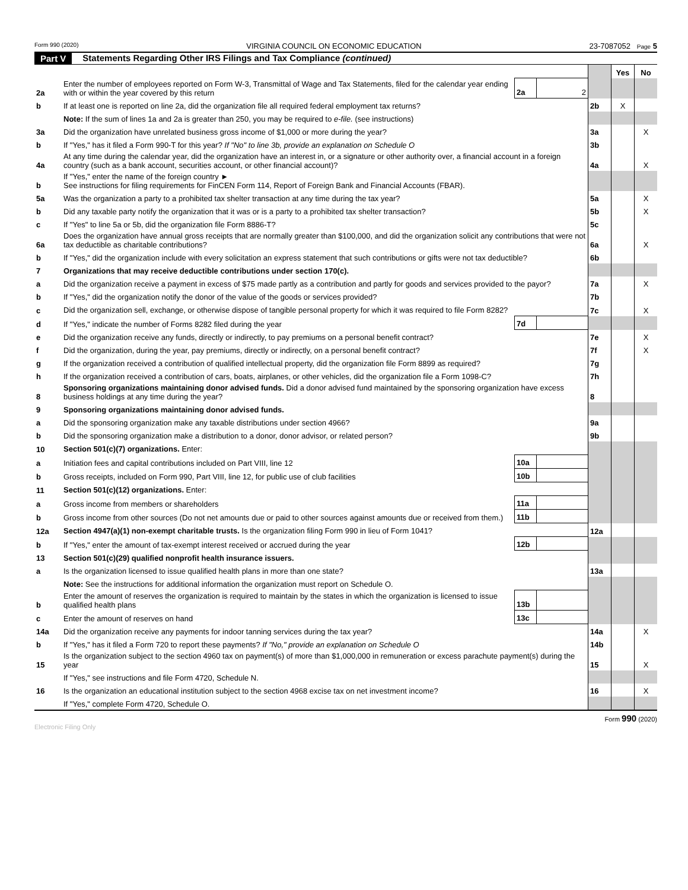Form 990 (2020) VIRGINIA COUNCIL ON ECONOMIC EDUCATION 23-7087052 Page 5
Part V Statements Regarding Other IRS Filings and Tax Compliance (continued)
| | | | | | Yes | No |
| 2a | Enter the number of employees reported on Form W-3, Transmittal of Wage and Tax Statements, filed for the calendar year ending with or within the year covered by this return | 2a | 2 | | | |
| b | If at least one is reported on line 2a, did the organization file all required federal employment tax returns? | | | 2b | X | |
| | Note: If the sum of lines 1a and 2a is greater than 250, you may be required to e-file. (see instructions) | | | | | |
| 3a | Did the organization have unrelated business gross income of $1,000 or more during the year? | | | 3a | | X |
| b | If "Yes," has it filed a Form 990-T for this year? If "No" to line 3b, provide an explanation on Schedule O | | | 3b | | |
| 4a | At any time during the calendar year, did the organization have an interest in, or a signature or other authority over, a financial account in a foreign country (such as a bank account, securities account, or other financial account)? | | | 4a | | X |
| b | If "Yes," enter the name of the foreign country ► See instructions for filing requirements for FinCEN Form 114, Report of Foreign Bank and Financial Accounts (FBAR). | | | | | |
| 5a | Was the organization a party to a prohibited tax shelter transaction at any time during the tax year? | | | 5a | | X |
| b | Did any taxable party notify the organization that it was or is a party to a prohibited tax shelter transaction? | | | 5b | | X |
| c | If "Yes" to line 5a or 5b, did the organization file Form 8886-T? | | | 5c | | |
| 6a | Does the organization have annual gross receipts that are normally greater than $100,000, and did the organization solicit any contributions that were not tax deductible as charitable contributions? | | | 6a | | X |
| b | If "Yes," did the organization include with every solicitation an express statement that such contributions or gifts were not tax deductible? | | | 6b | | |
| 7 | Organizations that may receive deductible contributions under section 170(c). | | | | | |
| a | Did the organization receive a payment in excess of $75 made partly as a contribution and partly for goods and services provided to the payor? | | | 7a | | X |
| b | If "Yes," did the organization notify the donor of the value of the goods or services provided? | | | 7b | | |
| c | Did the organization sell, exchange, or otherwise dispose of tangible personal property for which it was required to file Form 8282? | | | 7c | | X |
| d | If "Yes," indicate the number of Forms 8282 filed during the year | 7d | | | | |
| e | Did the organization receive any funds, directly or indirectly, to pay premiums on a personal benefit contract? | | | 7e | | X |
| f | Did the organization, during the year, pay premiums, directly or indirectly, on a personal benefit contract? | | | 7f | | X |
| g | If the organization received a contribution of qualified intellectual property, did the organization file Form 8899 as required? | | | 7g | | |
| h | If the organization received a contribution of cars, boats, airplanes, or other vehicles, did the organization file a Form 1098-C? | | | 7h | | |
| 8 | Sponsoring organizations maintaining donor advised funds. Did a donor advised fund maintained by the sponsoring organization have excess business holdings at any time during the year? | | | 8 | | |
| 9 | Sponsoring organizations maintaining donor advised funds. | | | | | |
| a | Did the sponsoring organization make any taxable distributions under section 4966? | | | 9a | | |
| b | Did the sponsoring organization make a distribution to a donor, donor advisor, or related person? | | | 9b | | |
| 10 | Section 501(c)(7) organizations. Enter: | | | | | |
| a | Initiation fees and capital contributions included on Part VIII, line 12 | 10a | | | | |
| b | Gross receipts, included on Form 990, Part VIII, line 12, for public use of club facilities | 10b | | | | |
| 11 | Section 501(c)(12) organizations. Enter: | | | | | |
| a | Gross income from members or shareholders | 11a | | | | |
| b | Gross income from other sources (Do not net amounts due or paid to other sources against amounts due or received from them.) | 11b | | | | |
| 12a | Section 4947(a)(1) non-exempt charitable trusts. Is the organization filing Form 990 in lieu of Form 1041? | | | 12a | | |
| b | If "Yes," enter the amount of tax-exempt interest received or accrued during the year | 12b | | | | |
| 13 | Section 501(c)(29) qualified nonprofit health insurance issuers. | | | | | |
| a | Is the organization licensed to issue qualified health plans in more than one state? | | | 13a | | |
| | Note: See the instructions for additional information the organization must report on Schedule O. | | | | | |
| b | Enter the amount of reserves the organization is required to maintain by the states in which the organization is licensed to issue qualified health plans | 13b | | | | |
| c | Enter the amount of reserves on hand | 13c | | | | |
| 14a | Did the organization receive any payments for indoor tanning services during the tax year? | | | 14a | | X |
| b | If "Yes," has it filed a Form 720 to report these payments? If "No," provide an explanation on Schedule O | | | 14b | | |
| 15 | Is the organization subject to the section 4960 tax on payment(s) of more than $1,000,000 in remuneration or excess parachute payment(s) during the year | | | 15 | | X |
| | If "Yes," see instructions and file Form 4720, Schedule N. | | | | | |
| 16 | Is the organization an educational institution subject to the section 4968 excise tax on net investment income? | | | 16 | | X |
| | If "Yes," complete Form 4720, Schedule O. | | | | | |
Form 990 (2020)
Electronic Filing Only